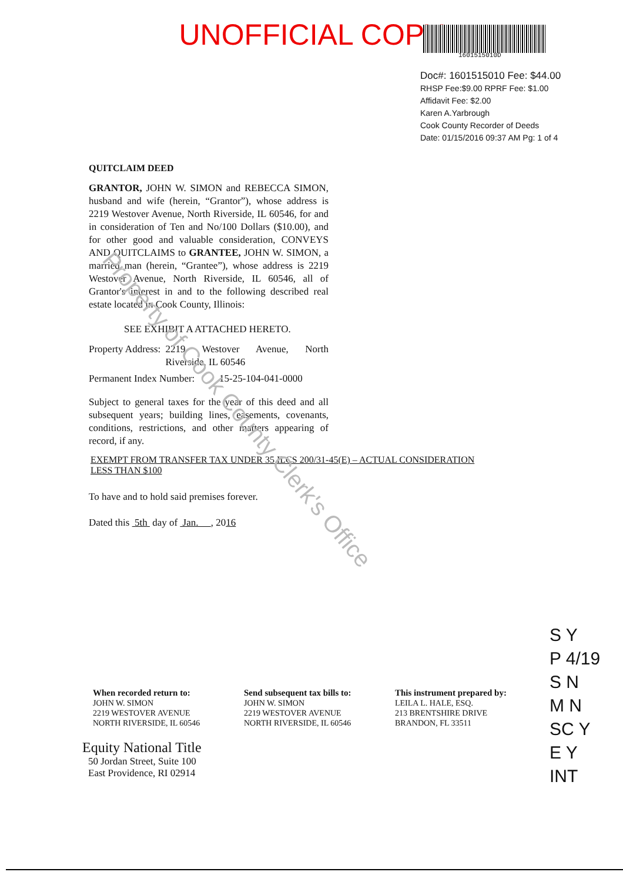Property of Cook County Clerk's Office
UNOFFICIAL COPY
1601515010D
Doc#: 1601515010 Fee: $44.00
RHSP Fee:$9.00 RPRF Fee: $1.00
Affidavit Fee: $2.00
Karen A.Yarbrough
Cook County Recorder of Deeds
Date: 01/15/2016 09:37 AM Pg: 1 of 4
QUITCLAIM DEED
GRANTOR, JOHN W. SIMON and REBECCA SIMON, husband and wife (herein, “Grantor”), whose address is 2219 Westover Avenue, North Riverside, IL 60546, for and in consideration of Ten and No/100 Dollars ($10.00), and for other good and valuable consideration, CONVEYS AND QUITCLAIMS to GRANTEE, JOHN W. SIMON, a married man (herein, “Grantee”), whose address is 2219 Westover Avenue, North Riverside, IL 60546, all of Grantor's interest in and to the following described real estate located in Cook County, Illinois:
SEE EXHIBIT A ATTACHED HERETO.
Property Address: 2219 Westover Avenue, North Riverside, IL 60546
Permanent Index Number: 15-25-104-041-0000
Subject to general taxes for the year of this deed and all subsequent years; building lines, easements, covenants, conditions, restrictions, and other matters appearing of record, if any.
EXEMPT FROM TRANSFER TAX UNDER 35 ILCS 200/31-45(E) – ACTUAL CONSIDERATION LESS THAN $100
To have and to hold said premises forever.
Dated this 5th day of Jan. , 2016
When recorded return to:
JOHN W. SIMON
2219 WESTOVER AVENUE
NORTH RIVERSIDE, IL 60546
Send subsequent tax bills to:
JOHN W. SIMON
2219 WESTOVER AVENUE
NORTH RIVERSIDE, IL 60546
This instrument prepared by:
LEILA L. HALE, ESQ.
213 BRENTSHIRE DRIVE
BRANDON, FL 33511
Equity National Title
50 Jordan Street, Suite 100
East Providence, RI 02914
S Y
P 4/19
S N
M N
SC Y
E Y
INT